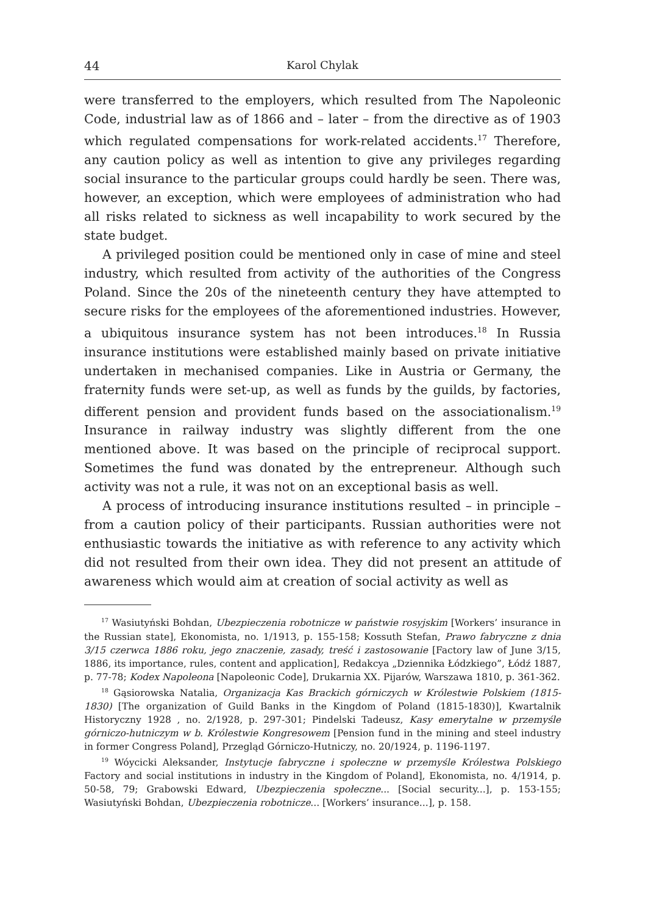44 Karol Chylak
were transferred to the employers, which resulted from The Napoleonic Code, industrial law as of 1866 and – later – from the directive as of 1903 which regulated compensations for work-related accidents.<sup>17</sup> Therefore, any caution policy as well as intention to give any privileges regarding social insurance to the particular groups could hardly be seen. There was, however, an exception, which were employees of administration who had all risks related to sickness as well incapability to work secured by the state budget.
A privileged position could be mentioned only in case of mine and steel industry, which resulted from activity of the authorities of the Congress Poland. Since the 20s of the nineteenth century they have attempted to secure risks for the employees of the aforementioned industries. However, a ubiquitous insurance system has not been introduces.<sup>18</sup> In Russia insurance institutions were established mainly based on private initiative undertaken in mechanised companies. Like in Austria or Germany, the fraternity funds were set-up, as well as funds by the guilds, by factories, different pension and provident funds based on the associationalism.<sup>19</sup> Insurance in railway industry was slightly different from the one mentioned above. It was based on the principle of reciprocal support. Sometimes the fund was donated by the entrepreneur. Although such activity was not a rule, it was not on an exceptional basis as well.
A process of introducing insurance institutions resulted – in principle – from a caution policy of their participants. Russian authorities were not enthusiastic towards the initiative as with reference to any activity which did not resulted from their own idea. They did not present an attitude of awareness which would aim at creation of social activity as well as
<sup>17</sup> Wasiutyński Bohdan, Ubezpieczenia robotnicze w państwie rosyjskim [Workers’ insurance in the Russian state], Ekonomista, no. 1/1913, p. 155-158; Kossuth Stefan, Prawo fabryczne z dnia 3/15 czerwca 1886 roku, jego znaczenie, zasady, treść i zastosowanie [Factory law of June 3/15, 1886, its importance, rules, content and application], Redakcya „Dziennika Łódzkiego”, Łódź 1887, p. 77-78; Kodex Napoleona [Napoleonic Code], Drukarnia XX. Pijarów, Warszawa 1810, p. 361-362.
<sup>18</sup> Gąsiorowska Natalia, Organizacja Kas Brackich górniczych w Królestwie Polskiem (1815-1830) [The organization of Guild Banks in the Kingdom of Poland (1815-1830)], Kwartalnik Historyczny 1928 , no. 2/1928, p. 297-301; Pindelski Tadeusz, Kasy emerytalne w przemyśle górniczo-hutniczym w b. Królestwie Kongresowem [Pension fund in the mining and steel industry in former Congress Poland], Przegląd Górniczo-Hutniczy, no. 20/1924, p. 1196-1197.
<sup>19</sup> Wóycicki Aleksander, Instytucje fabryczne i społeczne w przemyśle Królestwa Polskiego Factory and social institutions in industry in the Kingdom of Poland], Ekonomista, no. 4/1914, p. 50-58, 79; Grabowski Edward, Ubezpieczenia społeczne... [Social security...], p. 153-155; Wasiutyński Bohdan, Ubezpieczenia robotnicze... [Workers’ insurance...], p. 158.